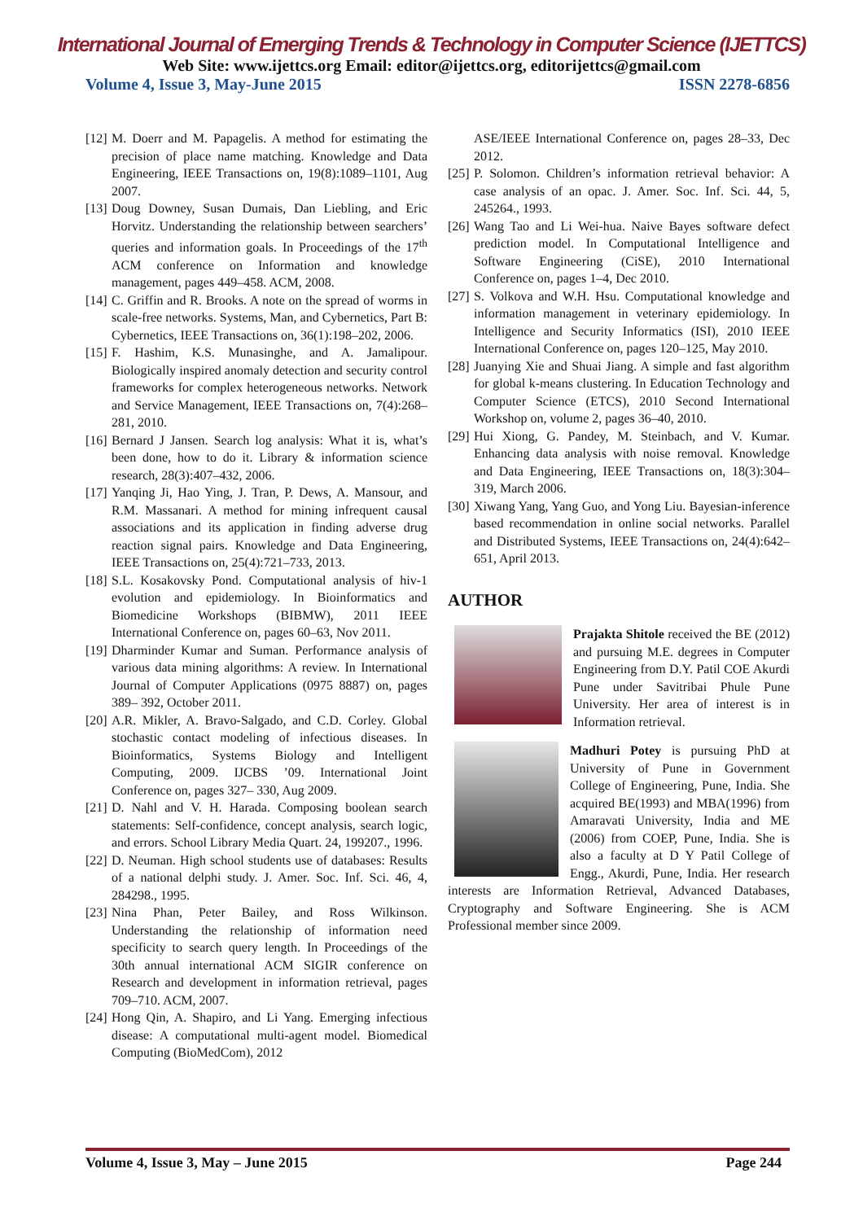International Journal of Emerging Trends & Technology in Computer Science (IJETTCS)
Web Site: www.ijettcs.org Email: editor@ijettcs.org, editorijettcs@gmail.com
Volume 4, Issue 3, May-June 2015 ISSN 2278-6856
[12] M. Doerr and M. Papagelis. A method for estimating the precision of place name matching. Knowledge and Data Engineering, IEEE Transactions on, 19(8):1089–1101, Aug 2007.
[13] Doug Downey, Susan Dumais, Dan Liebling, and Eric Horvitz. Understanding the relationship between searchers’ queries and information goals. In Proceedings of the 17<sup>th</sup> ACM conference on Information and knowledge management, pages 449–458. ACM, 2008.
[14] C. Griffin and R. Brooks. A note on the spread of worms in scale-free networks. Systems, Man, and Cybernetics, Part B: Cybernetics, IEEE Transactions on, 36(1):198–202, 2006.
[15] F. Hashim, K.S. Munasinghe, and A. Jamalipour. Biologically inspired anomaly detection and security control frameworks for complex heterogeneous networks. Network and Service Management, IEEE Transactions on, 7(4):268–281, 2010.
[16] Bernard J Jansen. Search log analysis: What it is, what’s been done, how to do it. Library & information science research, 28(3):407–432, 2006.
[17] Yanqing Ji, Hao Ying, J. Tran, P. Dews, A. Mansour, and R.M. Massanari. A method for mining infrequent causal associations and its application in finding adverse drug reaction signal pairs. Knowledge and Data Engineering, IEEE Transactions on, 25(4):721–733, 2013.
[18] S.L. Kosakovsky Pond. Computational analysis of hiv-1 evolution and epidemiology. In Bioinformatics and Biomedicine Workshops (BIBMW), 2011 IEEE International Conference on, pages 60–63, Nov 2011.
[19] Dharminder Kumar and Suman. Performance analysis of various data mining algorithms: A review. In International Journal of Computer Applications (0975 8887) on, pages 389– 392, October 2011.
[20] A.R. Mikler, A. Bravo-Salgado, and C.D. Corley. Global stochastic contact modeling of infectious diseases. In Bioinformatics, Systems Biology and Intelligent Computing, 2009. IJCBS ’09. International Joint Conference on, pages 327– 330, Aug 2009.
[21] D. Nahl and V. H. Harada. Composing boolean search statements: Self-confidence, concept analysis, search logic, and errors. School Library Media Quart. 24, 199207., 1996.
[22] D. Neuman. High school students use of databases: Results of a national delphi study. J. Amer. Soc. Inf. Sci. 46, 4, 284298., 1995.
[23] Nina Phan, Peter Bailey, and Ross Wilkinson. Understanding the relationship of information need specificity to search query length. In Proceedings of the 30th annual international ACM SIGIR conference on Research and development in information retrieval, pages 709–710. ACM, 2007.
[24] Hong Qin, A. Shapiro, and Li Yang. Emerging infectious disease: A computational multi-agent model. Biomedical Computing (BioMedCom), 2012
ASE/IEEE International Conference on, pages 28–33, Dec 2012.
[25] P. Solomon. Children’s information retrieval behavior: A case analysis of an opac. J. Amer. Soc. Inf. Sci. 44, 5, 245264., 1993.
[26] Wang Tao and Li Wei-hua. Naive Bayes software defect prediction model. In Computational Intelligence and Software Engineering (CiSE), 2010 International Conference on, pages 1–4, Dec 2010.
[27] S. Volkova and W.H. Hsu. Computational knowledge and information management in veterinary epidemiology. In Intelligence and Security Informatics (ISI), 2010 IEEE International Conference on, pages 120–125, May 2010.
[28] Juanying Xie and Shuai Jiang. A simple and fast algorithm for global k-means clustering. In Education Technology and Computer Science (ETCS), 2010 Second International Workshop on, volume 2, pages 36–40, 2010.
[29] Hui Xiong, G. Pandey, M. Steinbach, and V. Kumar. Enhancing data analysis with noise removal. Knowledge and Data Engineering, IEEE Transactions on, 18(3):304–319, March 2006.
[30] Xiwang Yang, Yang Guo, and Yong Liu. Bayesian-inference based recommendation in online social networks. Parallel and Distributed Systems, IEEE Transactions on, 24(4):642– 651, April 2013.
AUTHOR
Prajakta Shitole received the BE (2012) and pursuing M.E. degrees in Computer Engineering from D.Y. Patil COE Akurdi Pune under Savitribai Phule Pune University. Her area of interest is in Information retrieval.
Madhuri Potey is pursuing PhD at University of Pune in Government College of Engineering, Pune, India. She acquired BE(1993) and MBA(1996) from Amaravati University, India and ME (2006) from COEP, Pune, India. She is also a faculty at D Y Patil College of Engg., Akurdi, Pune, India. Her research interests are Information Retrieval, Advanced Databases, Cryptography and Software Engineering. She is ACM Professional member since 2009.
Volume 4, Issue 3, May – June 2015 Page 244